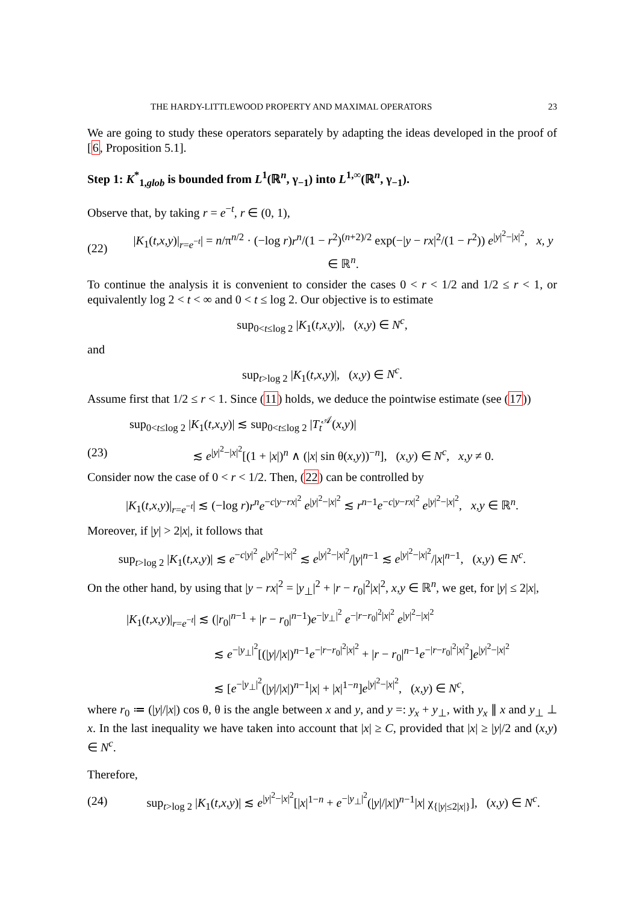THE HARDY-LITTLEWOOD PROPERTY AND MAXIMAL OPERATORS 23
We are going to study these operators separately by adapting the ideas developed in the proof of [6, Proposition 5.1].
Step 1: K<sup>*</sup><sub>1,glob</sub> is bounded from L<sup>1</sup>(ℝ<sup>n</sup>, γ<sub>−1</sub>) into L<sup>1,∞</sup>(ℝ<sup>n</sup>, γ<sub>−1</sub>).
Observe that, by taking r = e<sup>−t</sup>, r ∈ (0, 1),
(22) |K<sub>1</sub>(t,x,y)|<sub>r=e<sup>−t</sup></sub>| = n/π<sup>n/2</sup> · (−log r)r<sup>n</sup>/(1 − r<sup>2</sup>)<sup>(n+2)/2</sup> exp(−|y − rx|<sup>2</sup>/(1 − r<sup>2</sup>)) e<sup>|y|<sup>2</sup>−|x|<sup>2</sup></sup>, x, y ∈ ℝ<sup>n</sup>.
To continue the analysis it is convenient to consider the cases 0 < r < 1/2 and 1/2 ≤ r < 1, or equivalently log 2 < t < ∞ and 0 < t ≤ log 2. Our objective is to estimate
sup<sub>0<t≤log 2</sub> |K<sub>1</sub>(t,x,y)|, (x,y) ∈ N<sup>c</sup>,
and
sup<sub>t>log 2</sub> |K<sub>1</sub>(t,x,y)|, (x,y) ∈ N<sup>c</sup>.
Assume first that 1/2 ≤ r < 1. Since (11) holds, we deduce the pointwise estimate (see (17))
sup<sub>0<t≤log 2</sub> |K<sub>1</sub>(t,x,y)| ≲ sup<sub>0<t≤log 2</sub> |T<sub>t</sub><sup>𝒜</sup>(x,y)|
(23) ≲ e<sup>|y|<sup>2</sup>−|x|<sup>2</sup></sup>[(1 + |x|)<sup>n</sup> ∧ (|x| sin θ(x,y))<sup>−n</sup>], (x,y) ∈ N<sup>c</sup>, x,y ≠ 0.
Consider now the case of 0 < r < 1/2. Then, (22) can be controlled by
|K<sub>1</sub>(t,x,y)|<sub>r=e<sup>−t</sup></sub>| ≲ (−log r)r<sup>n</sup>e<sup>−c|y−rx|<sup>2</sup></sup> e<sup>|y|<sup>2</sup>−|x|<sup>2</sup></sup> ≲ r<sup>n−1</sup>e<sup>−c|y−rx|<sup>2</sup></sup> e<sup>|y|<sup>2</sup>−|x|<sup>2</sup></sup>, x,y ∈ ℝ<sup>n</sup>.
Moreover, if |y| > 2|x|, it follows that
sup<sub>t>log 2</sub> |K<sub>1</sub>(t,x,y)| ≲ e<sup>−c|y|<sup>2</sup></sup> e<sup>|y|<sup>2</sup>−|x|<sup>2</sup></sup> ≲ e<sup>|y|<sup>2</sup>−|x|<sup>2</sup></sup>/|y|<sup>n−1</sup> ≲ e<sup>|y|<sup>2</sup>−|x|<sup>2</sup></sup>/|x|<sup>n−1</sup>, (x,y) ∈ N<sup>c</sup>.
On the other hand, by using that |y − rx|<sup>2</sup> = |y<sub>⊥</sub>|<sup>2</sup> + |r − r<sub>0</sub>|<sup>2</sup>|x|<sup>2</sup>, x,y ∈ ℝ<sup>n</sup>, we get, for |y| ≤ 2|x|,
|K<sub>1</sub>(t,x,y)|<sub>r=e<sup>−t</sup></sub>| ≲ (|r<sub>0</sub>|<sup>n−1</sup> + |r − r<sub>0</sub>|<sup>n−1</sup>)e<sup>−|y<sub>⊥</sub>|<sup>2</sup></sup> e<sup>−|r−r<sub>0</sub>|<sup>2</sup>|x|<sup>2</sup></sup> e<sup>|y|<sup>2</sup>−|x|<sup>2</sup></sup>
≲ e<sup>−|y<sub>⊥</sub>|<sup>2</sup></sup>[(|y|/|x|)<sup>n−1</sup>e<sup>−|r−r<sub>0</sub>|<sup>2</sup>|x|<sup>2</sup></sup> + |r − r<sub>0</sub>|<sup>n−1</sup>e<sup>−|r−r<sub>0</sub>|<sup>2</sup>|x|<sup>2</sup></sup>]e<sup>|y|<sup>2</sup>−|x|<sup>2</sup></sup>
≲ [e<sup>−|y<sub>⊥</sub>|<sup>2</sup></sup>(|y|/|x|)<sup>n−1</sup>|x| + |x|<sup>1−n</sup>]e<sup>|y|<sup>2</sup>−|x|<sup>2</sup></sup>, (x,y) ∈ N<sup>c</sup>,
where r<sub>0</sub> ≔ (|y|/|x|) cos θ, θ is the angle between x and y, and y =: y<sub>x</sub> + y<sub>⊥</sub>, with y<sub>x</sub> ∥ x and y<sub>⊥</sub> ⊥ x. In the last inequality we have taken into account that |x| ≥ C, provided that |x| ≥ |y|/2 and (x,y) ∈ N<sup>c</sup>.
Therefore,
(24) sup<sub>t>log 2</sub> |K<sub>1</sub>(t,x,y)| ≲ e<sup>|y|<sup>2</sup>−|x|<sup>2</sup></sup>[|x|<sup>1−n</sup> + e<sup>−|y<sub>⊥</sub>|<sup>2</sup></sup>(|y|/|x|)<sup>n−1</sup>|x| χ<sub>{|y|≤2|x|}</sub>], (x,y) ∈ N<sup>c</sup>.